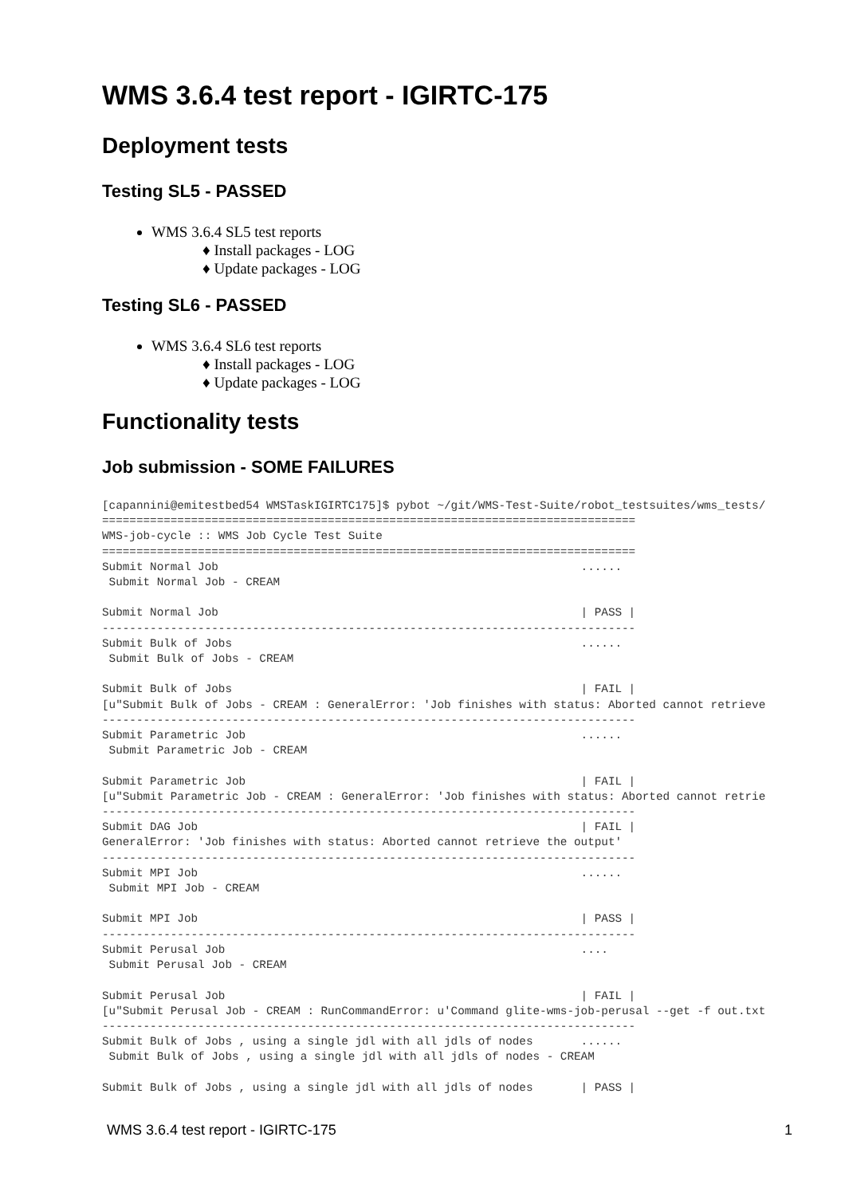WMS 3.6.4 test report - IGIRTC-175
Deployment tests
Testing SL5 - PASSED
WMS 3.6.4 SL5 test reports
♦ Install packages - LOG
♦ Update packages - LOG
Testing SL6 - PASSED
WMS 3.6.4 SL6 test reports
♦ Install packages - LOG
♦ Update packages - LOG
Functionality tests
Job submission - SOME FAILURES
[capannini@emitestbed54 WMSTaskIGIRTC175]$ pybot ~/git/WMS-Test-Suite/robot_testsuites/wms_tests/
==============================================================================
WMS-job-cycle :: WMS Job Cycle Test Suite
==============================================================================
Submit Normal Job                                                     ......
 Submit Normal Job - CREAM

Submit Normal Job                                                     | PASS |
------------------------------------------------------------------------------
Submit Bulk of Jobs                                                   ......
 Submit Bulk of Jobs - CREAM

Submit Bulk of Jobs                                                   | FAIL |
[u"Submit Bulk of Jobs - CREAM : GeneralError: 'Job finishes with status: Aborted cannot retrieve
------------------------------------------------------------------------------
Submit Parametric Job                                                 ......
 Submit Parametric Job - CREAM

Submit Parametric Job                                                 | FAIL |
[u"Submit Parametric Job - CREAM : GeneralError: 'Job finishes with status: Aborted cannot retrie
------------------------------------------------------------------------------
Submit DAG Job                                                        | FAIL |
GeneralError: 'Job finishes with status: Aborted cannot retrieve the output'
------------------------------------------------------------------------------
Submit MPI Job                                                        ......
 Submit MPI Job - CREAM

Submit MPI Job                                                        | PASS |
------------------------------------------------------------------------------
Submit Perusal Job                                                    ....
 Submit Perusal Job - CREAM

Submit Perusal Job                                                    | FAIL |
[u"Submit Perusal Job - CREAM : RunCommandError: u'Command glite-wms-job-perusal --get -f out.txt
------------------------------------------------------------------------------
Submit Bulk of Jobs , using a single jdl with all jdls of nodes       ......
 Submit Bulk of Jobs , using a single jdl with all jdls of nodes - CREAM

Submit Bulk of Jobs , using a single jdl with all jdls of nodes       | PASS |
WMS 3.6.4 test report - IGIRTC-175 1